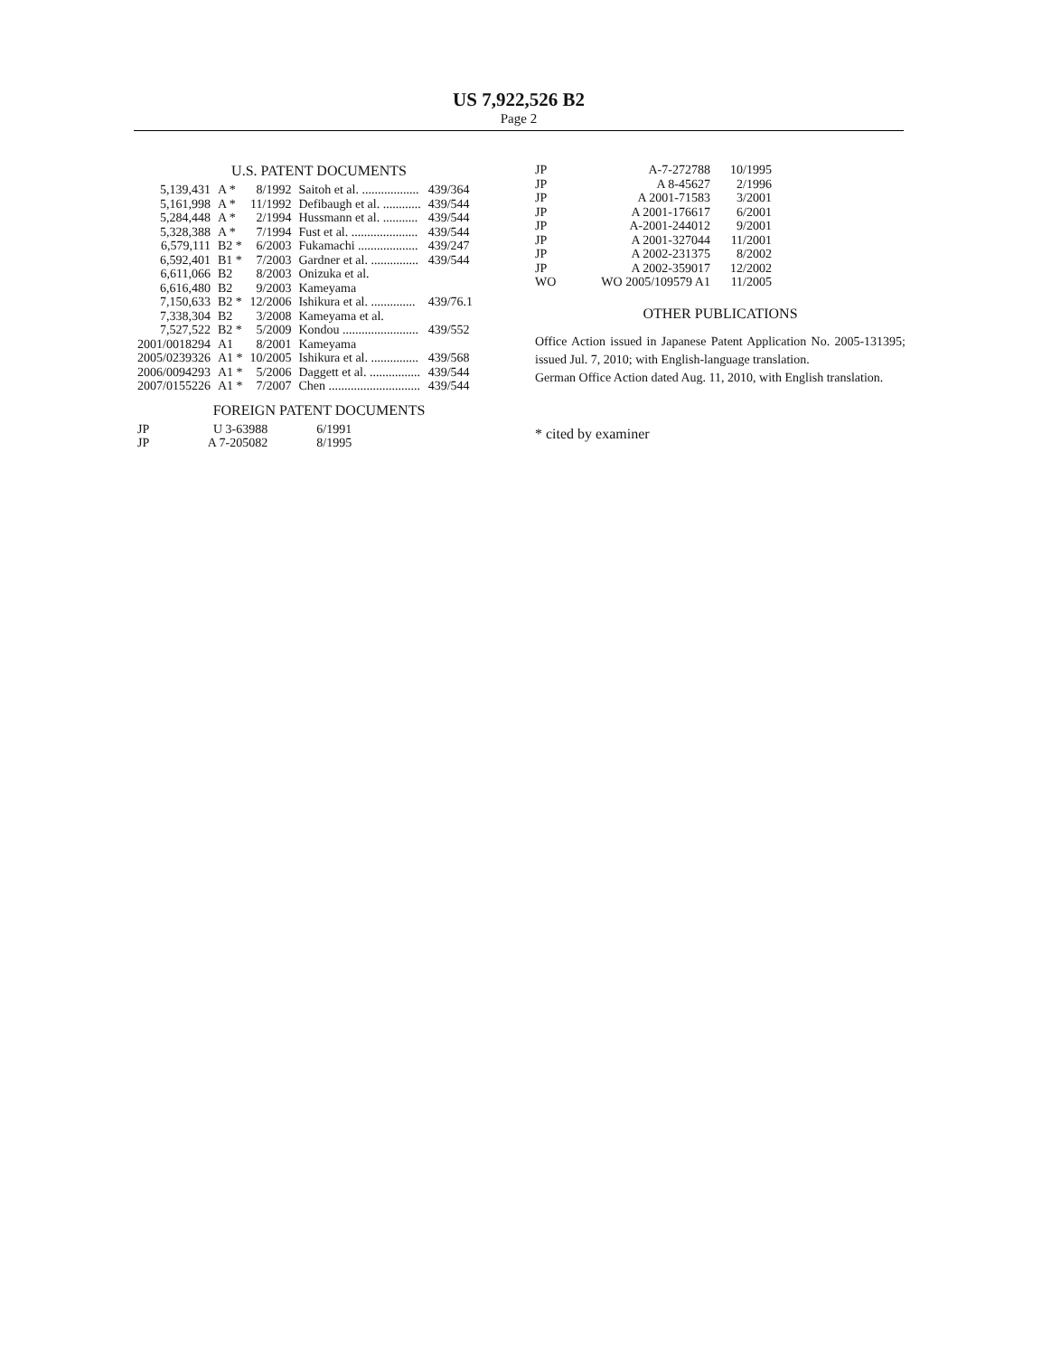US 7,922,526 B2
Page 2
U.S. PATENT DOCUMENTS
| 5,139,431 | A * | 8/1992 | Saitoh et al. .................. | 439/364 |
| 5,161,998 | A * | 11/1992 | Defibaugh et al. ............ | 439/544 |
| 5,284,448 | A * | 2/1994 | Hussmann et al. ........... | 439/544 |
| 5,328,388 | A * | 7/1994 | Fust et al. ..................... | 439/544 |
| 6,579,111 | B2 * | 6/2003 | Fukamachi ................... | 439/247 |
| 6,592,401 | B1 * | 7/2003 | Gardner et al. ............... | 439/544 |
| 6,611,066 | B2 | 8/2003 | Onizuka et al. | |
| 6,616,480 | B2 | 9/2003 | Kameyama | |
| 7,150,633 | B2 * | 12/2006 | Ishikura et al. .............. | 439/76.1 |
| 7,338,304 | B2 | 3/2008 | Kameyama et al. | |
| 7,527,522 | B2 * | 5/2009 | Kondou ........................ | 439/552 |
| 2001/0018294 | A1 | 8/2001 | Kameyama | |
| 2005/0239326 | A1 * | 10/2005 | Ishikura et al. ............... | 439/568 |
| 2006/0094293 | A1 * | 5/2006 | Daggett et al. ................ | 439/544 |
| 2007/0155226 | A1 * | 7/2007 | Chen ............................. | 439/544 |
FOREIGN PATENT DOCUMENTS
| JP | U 3-63988 | 6/1991 |
| JP | A 7-205082 | 8/1995 |
| JP | A-7-272788 | 10/1995 |
| JP | A 8-45627 | 2/1996 |
| JP | A 2001-71583 | 3/2001 |
| JP | A 2001-176617 | 6/2001 |
| JP | A-2001-244012 | 9/2001 |
| JP | A 2001-327044 | 11/2001 |
| JP | A 2002-231375 | 8/2002 |
| JP | A 2002-359017 | 12/2002 |
| WO | WO 2005/109579 A1 | 11/2005 |
OTHER PUBLICATIONS
Office Action issued in Japanese Patent Application No. 2005-131395; issued Jul. 7, 2010; with English-language translation.
German Office Action dated Aug. 11, 2010, with English translation.
* cited by examiner